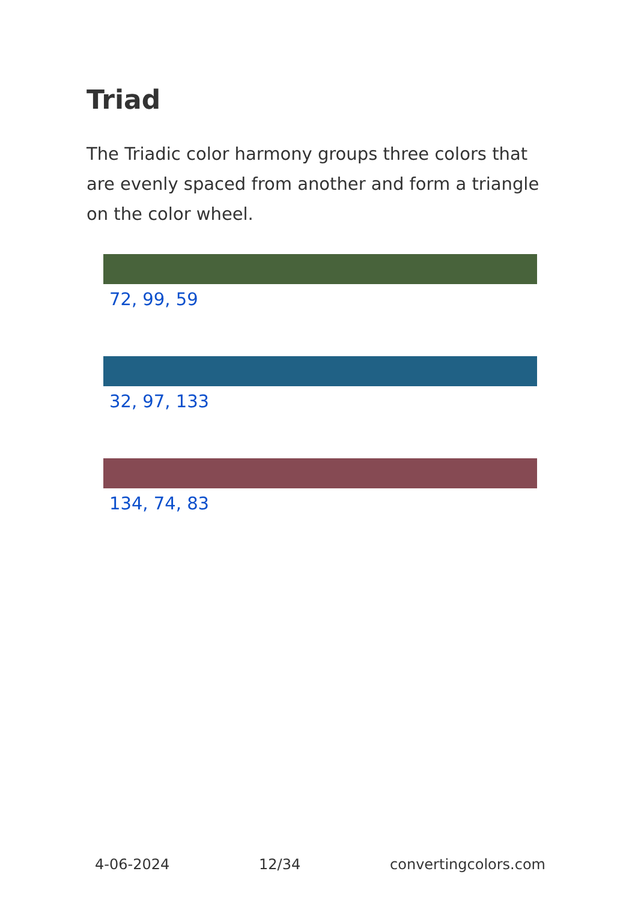Triad
The Triadic color harmony groups three colors that are evenly spaced from another and form a triangle on the color wheel.
72, 99, 59
32, 97, 133
134, 74, 83
4-06-2024 12/34 convertingcolors.com